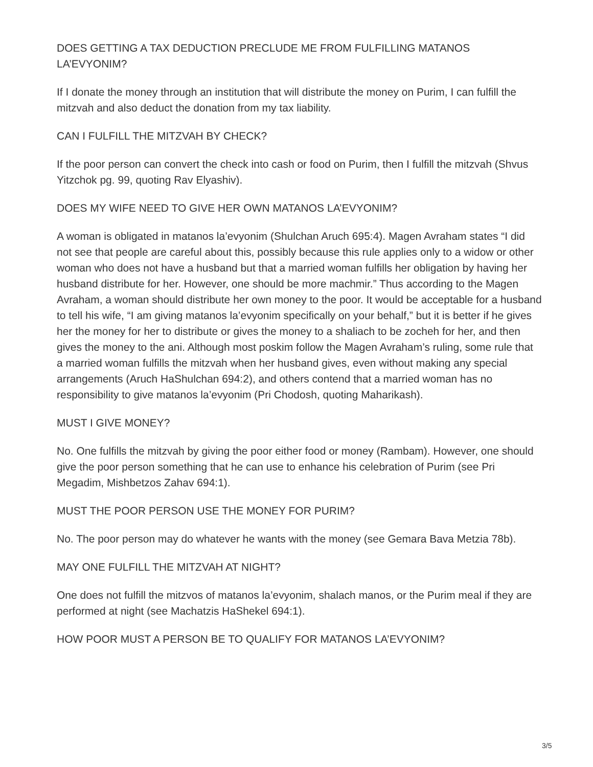DOES GETTING A TAX DEDUCTION PRECLUDE ME FROM FULFILLING MATANOS LA’EVYONIM?
If I donate the money through an institution that will distribute the money on Purim, I can fulfill the mitzvah and also deduct the donation from my tax liability.
CAN I FULFILL THE MITZVAH BY CHECK?
If the poor person can convert the check into cash or food on Purim, then I fulfill the mitzvah (Shvus Yitzchok pg. 99, quoting Rav Elyashiv).
DOES MY WIFE NEED TO GIVE HER OWN MATANOS LA’EVYONIM?
A woman is obligated in matanos la’evyonim (Shulchan Aruch 695:4). Magen Avraham states “I did not see that people are careful about this, possibly because this rule applies only to a widow or other woman who does not have a husband but that a married woman fulfills her obligation by having her husband distribute for her. However, one should be more machmir.” Thus according to the Magen Avraham, a woman should distribute her own money to the poor. It would be acceptable for a husband to tell his wife, “I am giving matanos la’evyonim specifically on your behalf,” but it is better if he gives her the money for her to distribute or gives the money to a shaliach to be zocheh for her, and then gives the money to the ani. Although most poskim follow the Magen Avraham’s ruling, some rule that a married woman fulfills the mitzvah when her husband gives, even without making any special arrangements (Aruch HaShulchan 694:2), and others contend that a married woman has no responsibility to give matanos la’evyonim (Pri Chodosh, quoting Maharikash).
MUST I GIVE MONEY?
No. One fulfills the mitzvah by giving the poor either food or money (Rambam). However, one should give the poor person something that he can use to enhance his celebration of Purim (see Pri Megadim, Mishbetzos Zahav 694:1).
MUST THE POOR PERSON USE THE MONEY FOR PURIM?
No. The poor person may do whatever he wants with the money (see Gemara Bava Metzia 78b).
MAY ONE FULFILL THE MITZVAH AT NIGHT?
One does not fulfill the mitzvos of matanos la’evyonim, shalach manos, or the Purim meal if they are performed at night (see Machatzis HaShekel 694:1).
HOW POOR MUST A PERSON BE TO QUALIFY FOR MATANOS LA’EVYONIM?
3/5